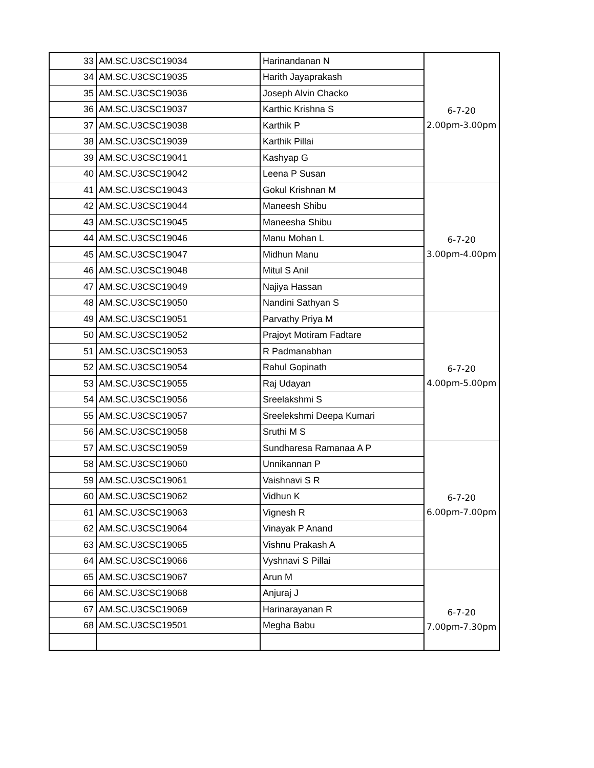| 33 | AM.SC.U3CSC19034 | Harinandanan N | 6-7-20 2.00pm-3.00pm |
| 34 | AM.SC.U3CSC19035 | Harith Jayaprakash | |
| 35 | AM.SC.U3CSC19036 | Joseph Alvin Chacko | |
| 36 | AM.SC.U3CSC19037 | Karthic Krishna S | |
| 37 | AM.SC.U3CSC19038 | Karthik P | |
| 38 | AM.SC.U3CSC19039 | Karthik Pillai | |
| 39 | AM.SC.U3CSC19041 | Kashyap G | |
| 40 | AM.SC.U3CSC19042 | Leena P Susan | |
| 41 | AM.SC.U3CSC19043 | Gokul Krishnan M | 6-7-20 3.00pm-4.00pm |
| 42 | AM.SC.U3CSC19044 | Maneesh Shibu | |
| 43 | AM.SC.U3CSC19045 | Maneesha Shibu | |
| 44 | AM.SC.U3CSC19046 | Manu Mohan L | |
| 45 | AM.SC.U3CSC19047 | Midhun Manu | |
| 46 | AM.SC.U3CSC19048 | Mitul S Anil | |
| 47 | AM.SC.U3CSC19049 | Najiya Hassan | |
| 48 | AM.SC.U3CSC19050 | Nandini Sathyan S | |
| 49 | AM.SC.U3CSC19051 | Parvathy Priya M | 6-7-20 4.00pm-5.00pm |
| 50 | AM.SC.U3CSC19052 | Prajoyt Motiram Fadtare | |
| 51 | AM.SC.U3CSC19053 | R Padmanabhan | |
| 52 | AM.SC.U3CSC19054 | Rahul Gopinath | |
| 53 | AM.SC.U3CSC19055 | Raj Udayan | |
| 54 | AM.SC.U3CSC19056 | Sreelakshmi S | |
| 55 | AM.SC.U3CSC19057 | Sreelekshmi Deepa Kumari | |
| 56 | AM.SC.U3CSC19058 | Sruthi M S | |
| 57 | AM.SC.U3CSC19059 | Sundharesa Ramanaa A P | 6-7-20 6.00pm-7.00pm |
| 58 | AM.SC.U3CSC19060 | Unnikannan P | |
| 59 | AM.SC.U3CSC19061 | Vaishnavi S R | |
| 60 | AM.SC.U3CSC19062 | Vidhun K | |
| 61 | AM.SC.U3CSC19063 | Vignesh R | |
| 62 | AM.SC.U3CSC19064 | Vinayak P Anand | |
| 63 | AM.SC.U3CSC19065 | Vishnu Prakash A | |
| 64 | AM.SC.U3CSC19066 | Vyshnavi S Pillai | |
| 65 | AM.SC.U3CSC19067 | Arun M | 6-7-20 7.00pm-7.30pm |
| 66 | AM.SC.U3CSC19068 | Anjuraj J | |
| 67 | AM.SC.U3CSC19069 | Harinarayanan R | |
| 68 | AM.SC.U3CSC19501 | Megha Babu | |